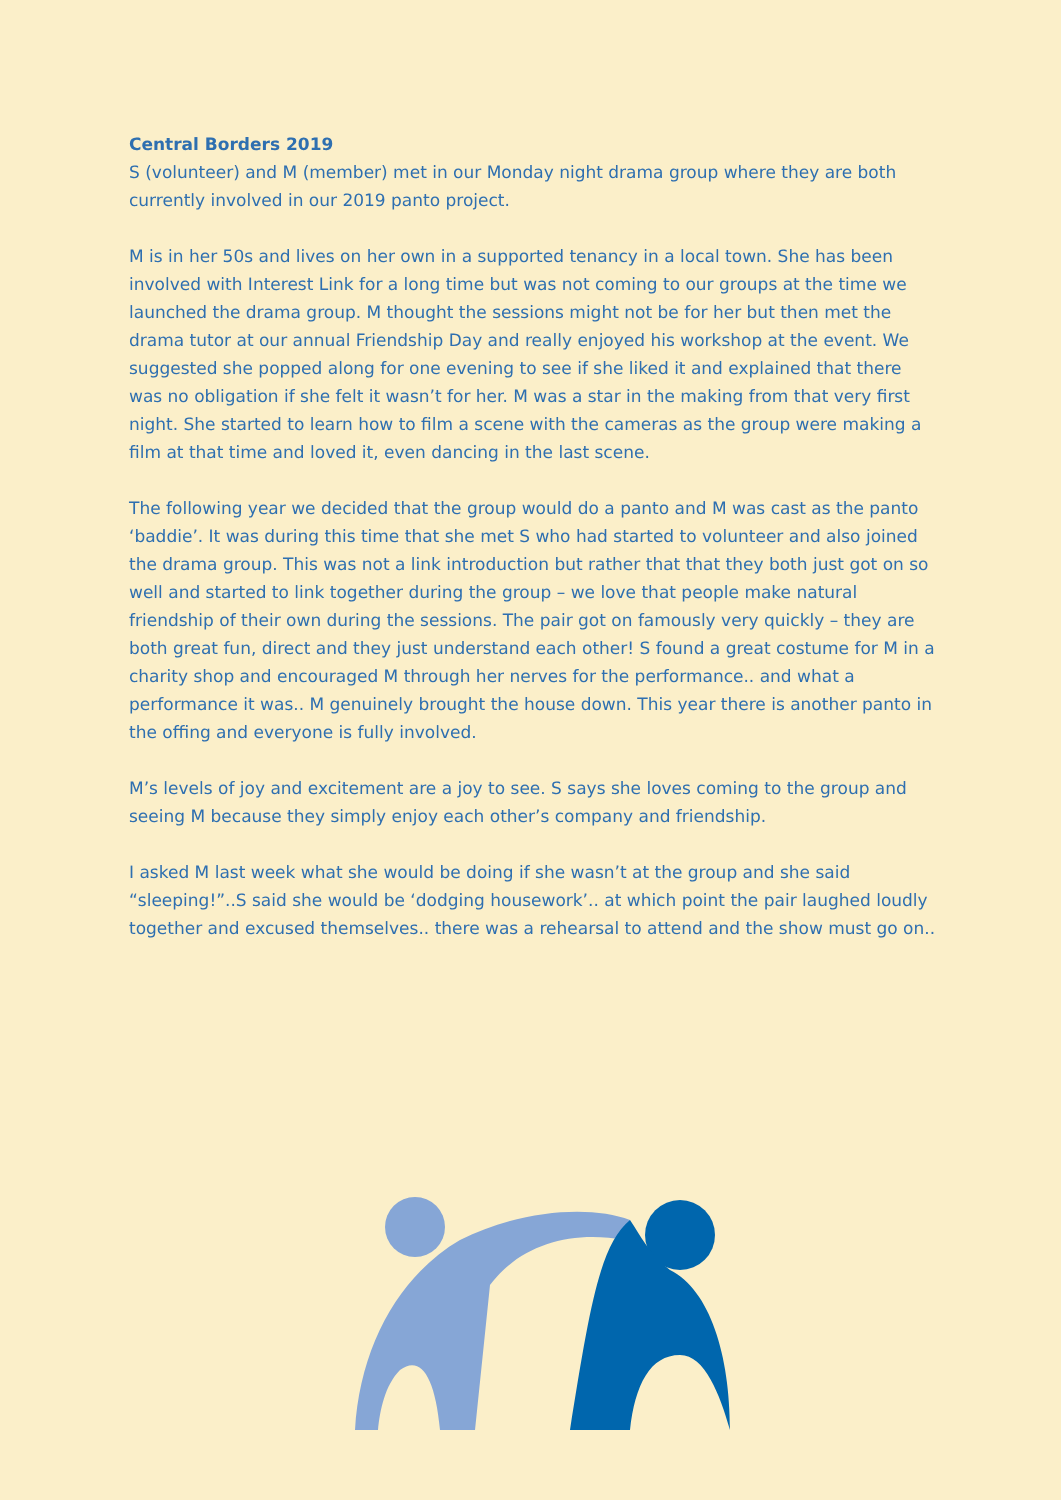Central Borders 2019
S (volunteer) and M (member) met in our Monday night drama group where they are both currently involved in our 2019 panto project.
M is in her 50s and lives on her own in a supported tenancy in a local town. She has been involved with Interest Link for a long time but was not coming to our groups at the time we launched the drama group. M thought the sessions might not be for her but then met the drama tutor at our annual Friendship Day and really enjoyed his workshop at the event. We suggested she popped along for one evening to see if she liked it and explained that there was no obligation if she felt it wasn’t for her. M was a star in the making from that very first night. She started to learn how to film a scene with the cameras as the group were making a film at that time and loved it, even dancing in the last scene.
The following year we decided that the group would do a panto and M was cast as the panto ‘baddie’. It was during this time that she met S who had started to volunteer and also joined the drama group. This was not a link introduction but rather that that they both just got on so well and started to link together during the group – we love that people make natural friendship of their own during the sessions. The pair got on famously very quickly – they are both great fun, direct and they just understand each other! S found a great costume for M in a charity shop and encouraged M through her nerves for the performance.. and what a performance it was.. M genuinely brought the house down. This year there is another panto in the offing and everyone is fully involved.
M’s levels of joy and excitement are a joy to see. S says she loves coming to the group and seeing M because they simply enjoy each other’s company and friendship.
I asked M last week what she would be doing if she wasn’t at the group and she said “sleeping!”..S said she would be ‘dodging housework’.. at which point the pair laughed loudly together and excused themselves.. there was a rehearsal to attend and the show must go on..